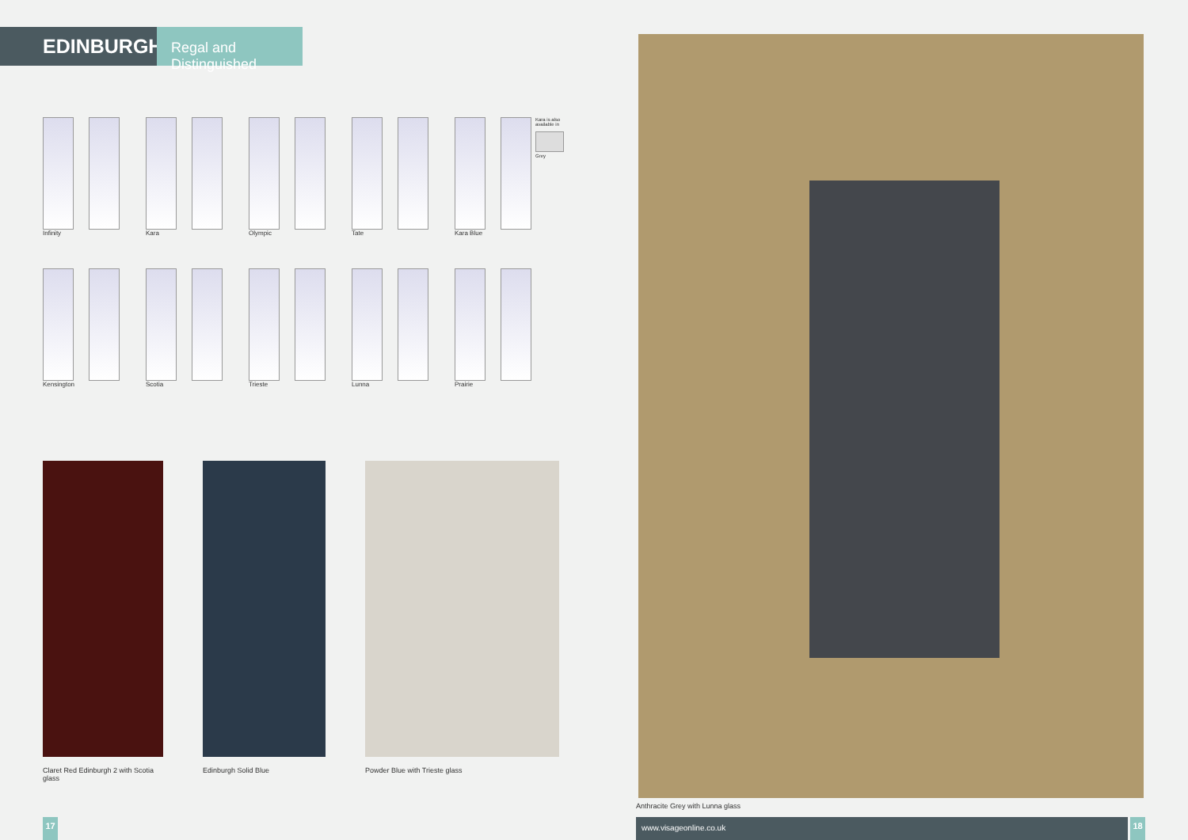EDINBURGH
Regal and Distinguished
Infinity
Kara
Olympic
Tate
Kara Blue
Kensington
Scotia
Trieste
Lunna
Prairie
Kara is also available in
Grey
Claret Red Edinburgh 2 with Scotia glass
Edinburgh Solid Blue Powder Blue with Trieste glass
Anthracite Grey with Lunna glass
17 www.visageonline.co.uk 18